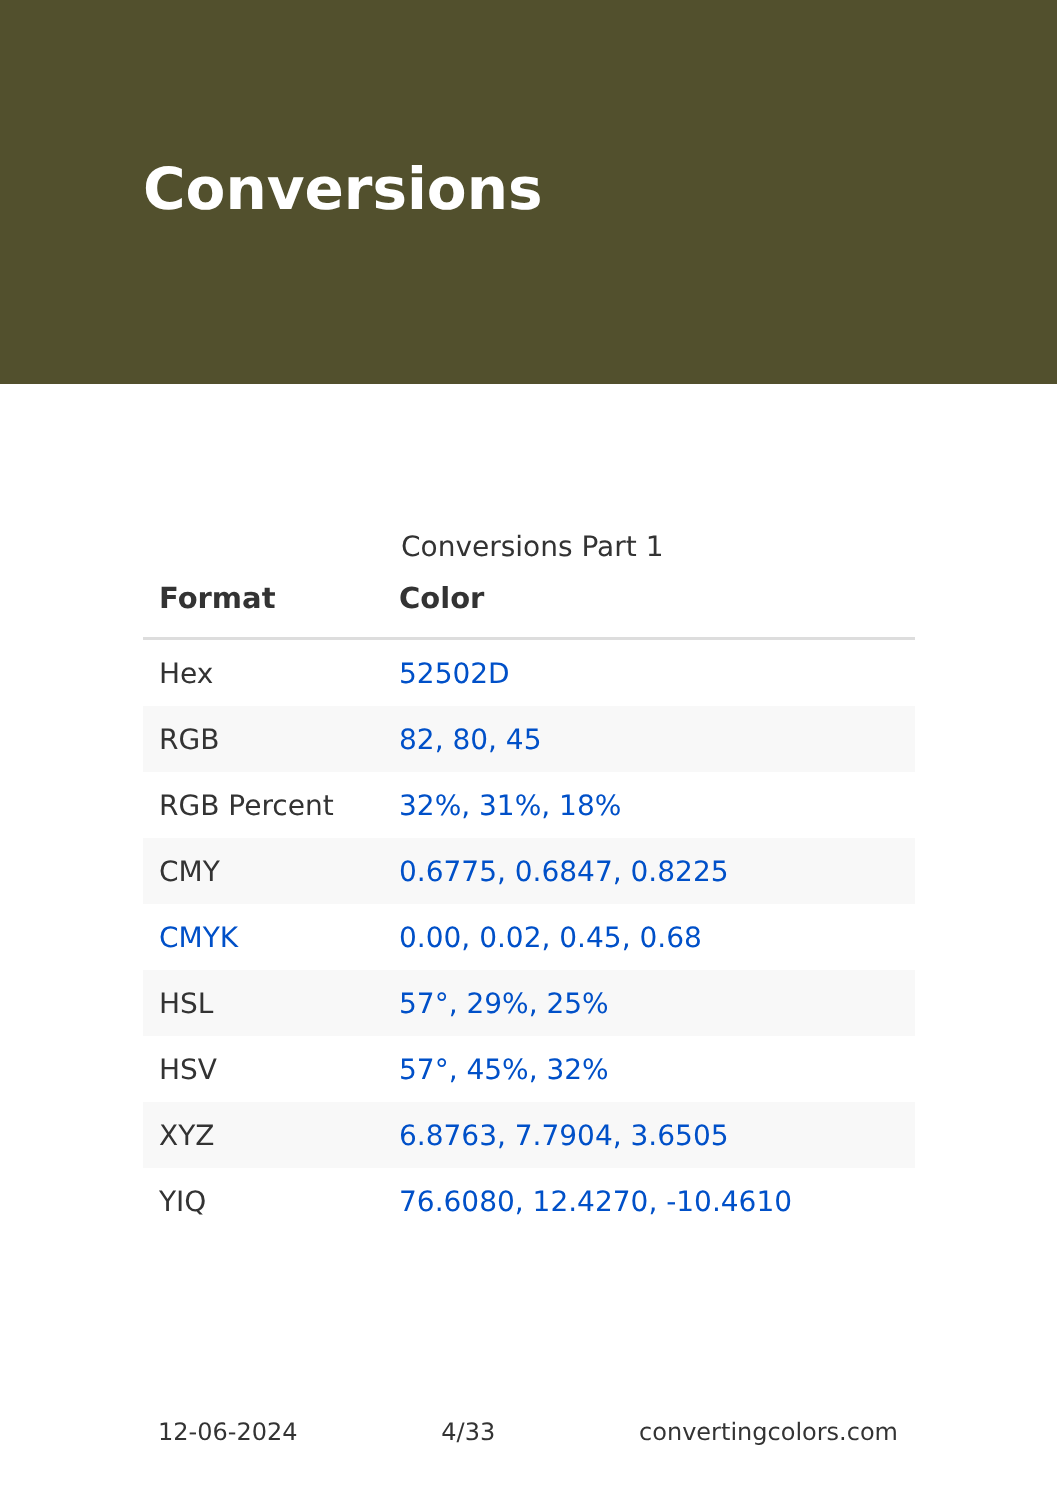Conversions
Conversions Part 1
| Format | Color |
| --- | --- |
| Hex | 52502D |
| RGB | 82, 80, 45 |
| RGB Percent | 32%, 31%, 18% |
| CMY | 0.6775, 0.6847, 0.8225 |
| CMYK | 0.00, 0.02, 0.45, 0.68 |
| HSL | 57°, 29%, 25% |
| HSV | 57°, 45%, 32% |
| XYZ | 6.8763, 7.7904, 3.6505 |
| YIQ | 76.6080, 12.4270, -10.4610 |
12-06-2024 4/33 convertingcolors.com